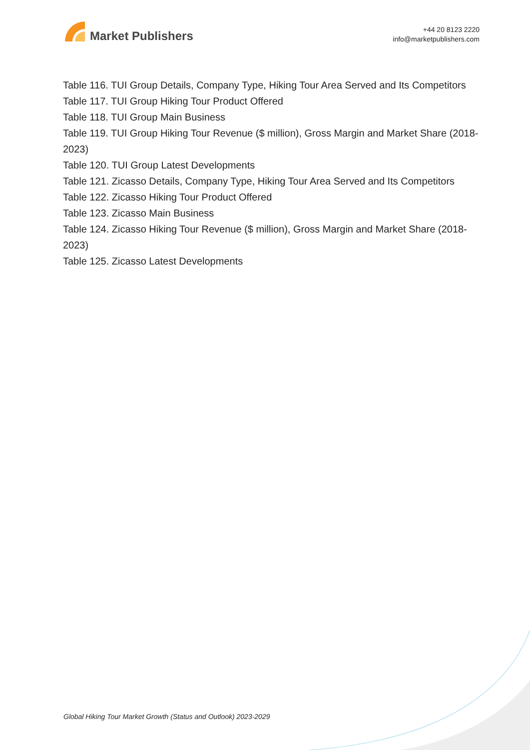Market Publishers
+44 20 8123 2220
info@marketpublishers.com
Table 116. TUI Group Details, Company Type, Hiking Tour Area Served and Its Competitors
Table 117. TUI Group Hiking Tour Product Offered
Table 118. TUI Group Main Business
Table 119. TUI Group Hiking Tour Revenue ($ million), Gross Margin and Market Share (2018-2023)
Table 120. TUI Group Latest Developments
Table 121. Zicasso Details, Company Type, Hiking Tour Area Served and Its Competitors
Table 122. Zicasso Hiking Tour Product Offered
Table 123. Zicasso Main Business
Table 124. Zicasso Hiking Tour Revenue ($ million), Gross Margin and Market Share (2018-2023)
Table 125. Zicasso Latest Developments
Global Hiking Tour Market Growth (Status and Outlook) 2023-2029